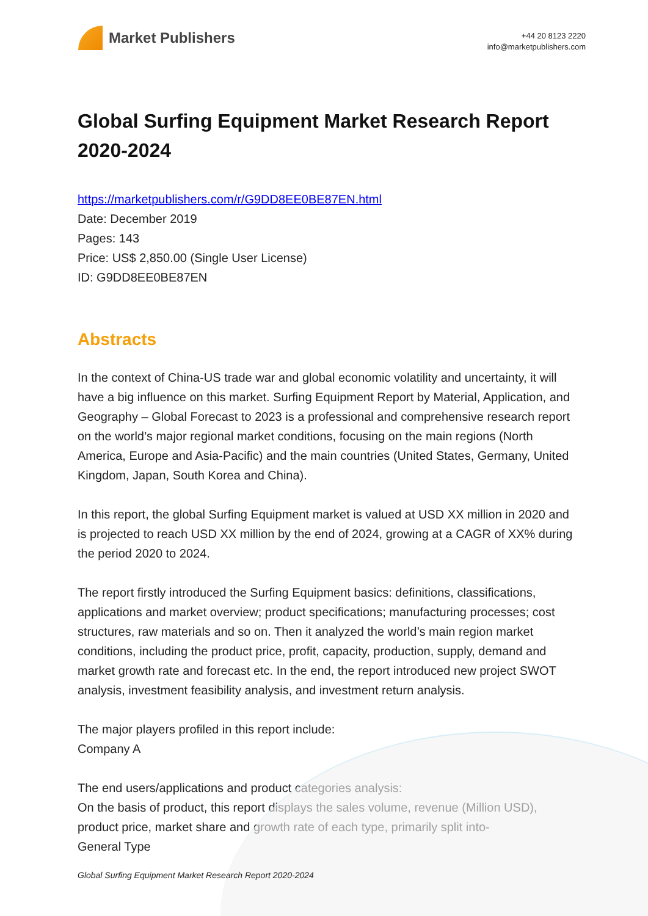Market Publishers
+44 20 8123 2220
info@marketpublishers.com
Global Surfing Equipment Market Research Report 2020-2024
https://marketpublishers.com/r/G9DD8EE0BE87EN.html
Date: December 2019
Pages: 143
Price: US$ 2,850.00 (Single User License)
ID: G9DD8EE0BE87EN
Abstracts
In the context of China-US trade war and global economic volatility and uncertainty, it will have a big influence on this market. Surfing Equipment Report by Material, Application, and Geography – Global Forecast to 2023 is a professional and comprehensive research report on the world’s major regional market conditions, focusing on the main regions (North America, Europe and Asia-Pacific) and the main countries (United States, Germany, United Kingdom, Japan, South Korea and China).
In this report, the global Surfing Equipment market is valued at USD XX million in 2020 and is projected to reach USD XX million by the end of 2024, growing at a CAGR of XX% during the period 2020 to 2024.
The report firstly introduced the Surfing Equipment basics: definitions, classifications, applications and market overview; product specifications; manufacturing processes; cost structures, raw materials and so on. Then it analyzed the world’s main region market conditions, including the product price, profit, capacity, production, supply, demand and market growth rate and forecast etc. In the end, the report introduced new project SWOT analysis, investment feasibility analysis, and investment return analysis.
The major players profiled in this report include:
Company A
The end users/applications and product categories analysis:
On the basis of product, this report displays the sales volume, revenue (Million USD), product price, market share and growth rate of each type, primarily split into-
General Type
Global Surfing Equipment Market Research Report 2020-2024